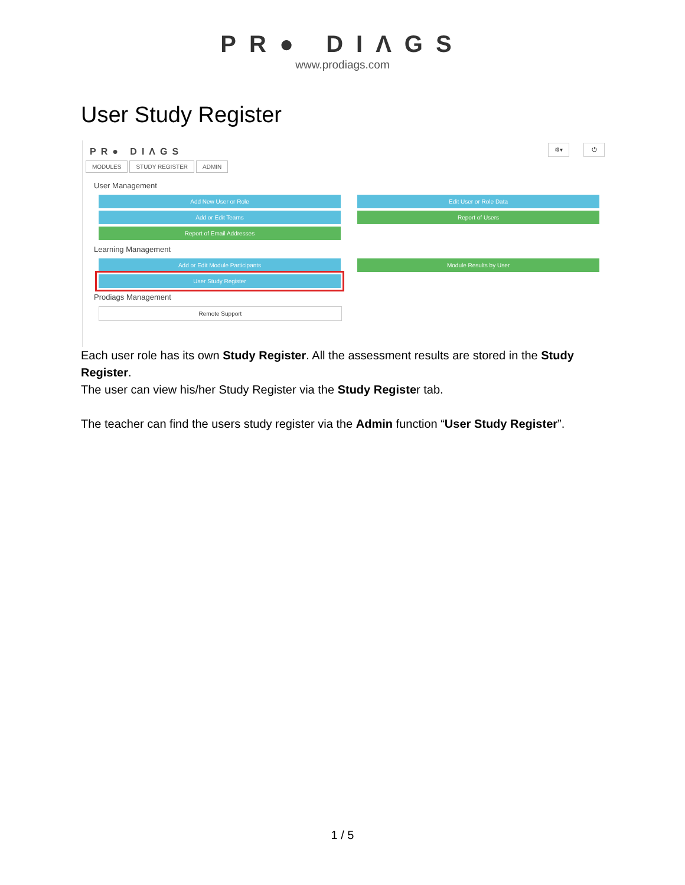PR● DIΛGS
www.prodiags.com
User Study Register
⚙▾ ⏻
PR● DIΛGS
MODULES STUDY REGISTER ADMIN
User Management
Add New User or Role Edit User or Role Data
Add or Edit Teams Report of Users
Report of Email Addresses
Learning Management
Add or Edit Module Participants Module Results by User
User Study Register
Prodiags Management
Remote Support
Each user role has its own Study Register. All the assessment results are stored in the Study Register.
The user can view his/her Study Register via the Study Register tab.
The teacher can find the users study register via the Admin function “User Study Register”.
1 / 5